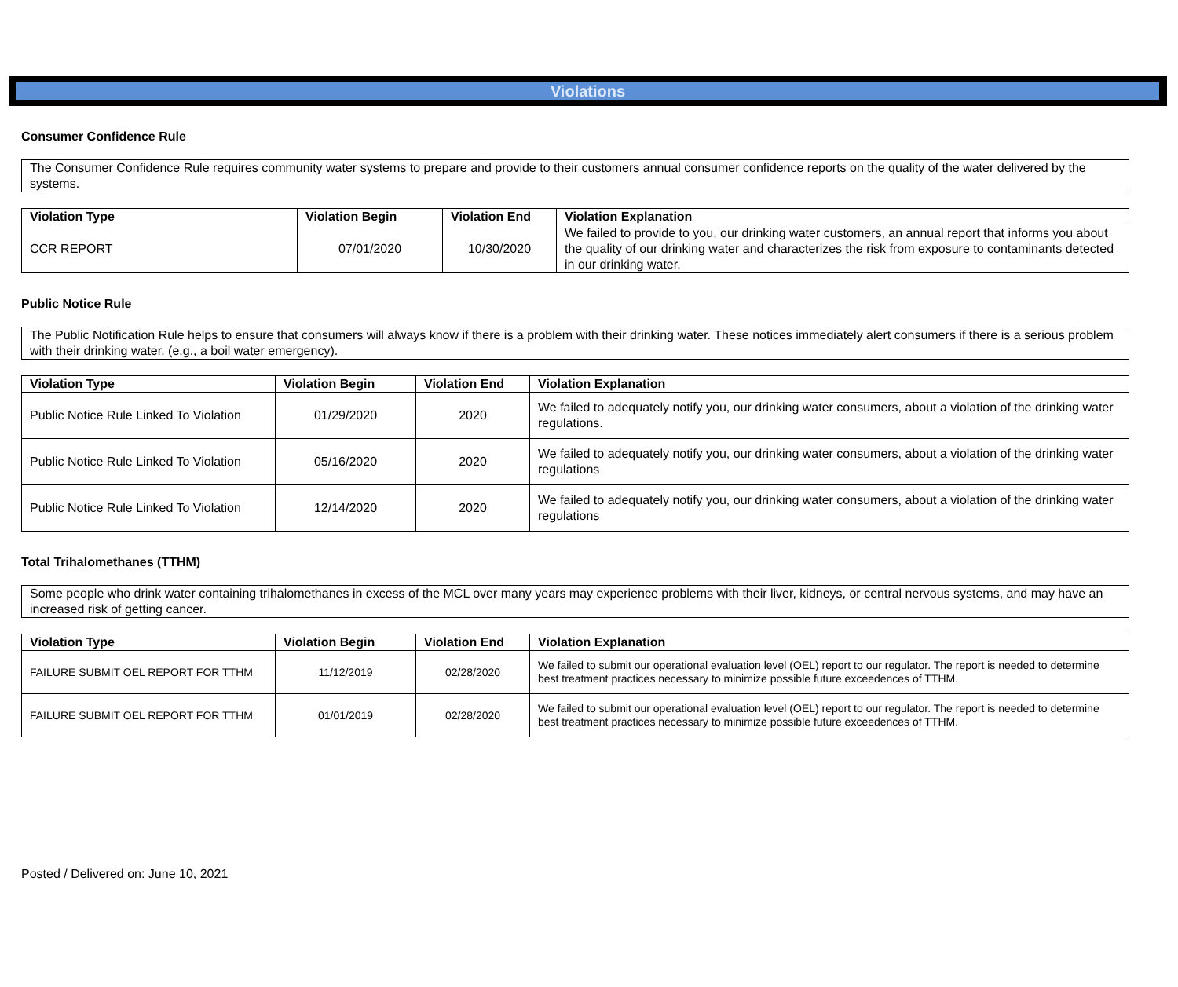Violations
Consumer Confidence Rule
The Consumer Confidence Rule requires community water systems to prepare and provide to their customers annual consumer confidence reports on the quality of the water delivered by the systems.
| Violation Type | Violation Begin | Violation End | Violation Explanation |
| --- | --- | --- | --- |
| CCR REPORT | 07/01/2020 | 10/30/2020 | We failed to provide to you, our drinking water customers, an annual report that informs you about the quality of our drinking water and characterizes the risk from exposure to contaminants detected in our drinking water. |
Public Notice Rule
The Public Notification Rule helps to ensure that consumers will always know if there is a problem with their drinking water. These notices immediately alert consumers if there is a serious problem with their drinking water. (e.g., a boil water emergency).
| Violation Type | Violation Begin | Violation End | Violation Explanation |
| --- | --- | --- | --- |
| Public Notice Rule Linked To Violation | 01/29/2020 | 2020 | We failed to adequately notify you, our drinking water consumers, about a violation of the drinking water regulations. |
| Public Notice Rule Linked To Violation | 05/16/2020 | 2020 | We failed to adequately notify you, our drinking water consumers, about a violation of the drinking water regulations |
| Public Notice Rule Linked To Violation | 12/14/2020 | 2020 | We failed to adequately notify you, our drinking water consumers, about a violation of the drinking water regulations |
Total Trihalomethanes (TTHM)
Some people who drink water containing trihalomethanes in excess of the MCL over many years may experience problems with their liver, kidneys, or central nervous systems, and may have an increased risk of getting cancer.
| Violation Type | Violation Begin | Violation End | Violation Explanation |
| --- | --- | --- | --- |
| FAILURE SUBMIT OEL REPORT FOR TTHM | 11/12/2019 | 02/28/2020 | We failed to submit our operational evaluation level (OEL) report to our regulator. The report is needed to determine best treatment practices necessary to minimize possible future exceedences of TTHM. |
| FAILURE SUBMIT OEL REPORT FOR TTHM | 01/01/2019 | 02/28/2020 | We failed to submit our operational evaluation level (OEL) report to our regulator. The report is needed to determine best treatment practices necessary to minimize possible future exceedences of TTHM. |
Posted / Delivered on: June 10, 2021